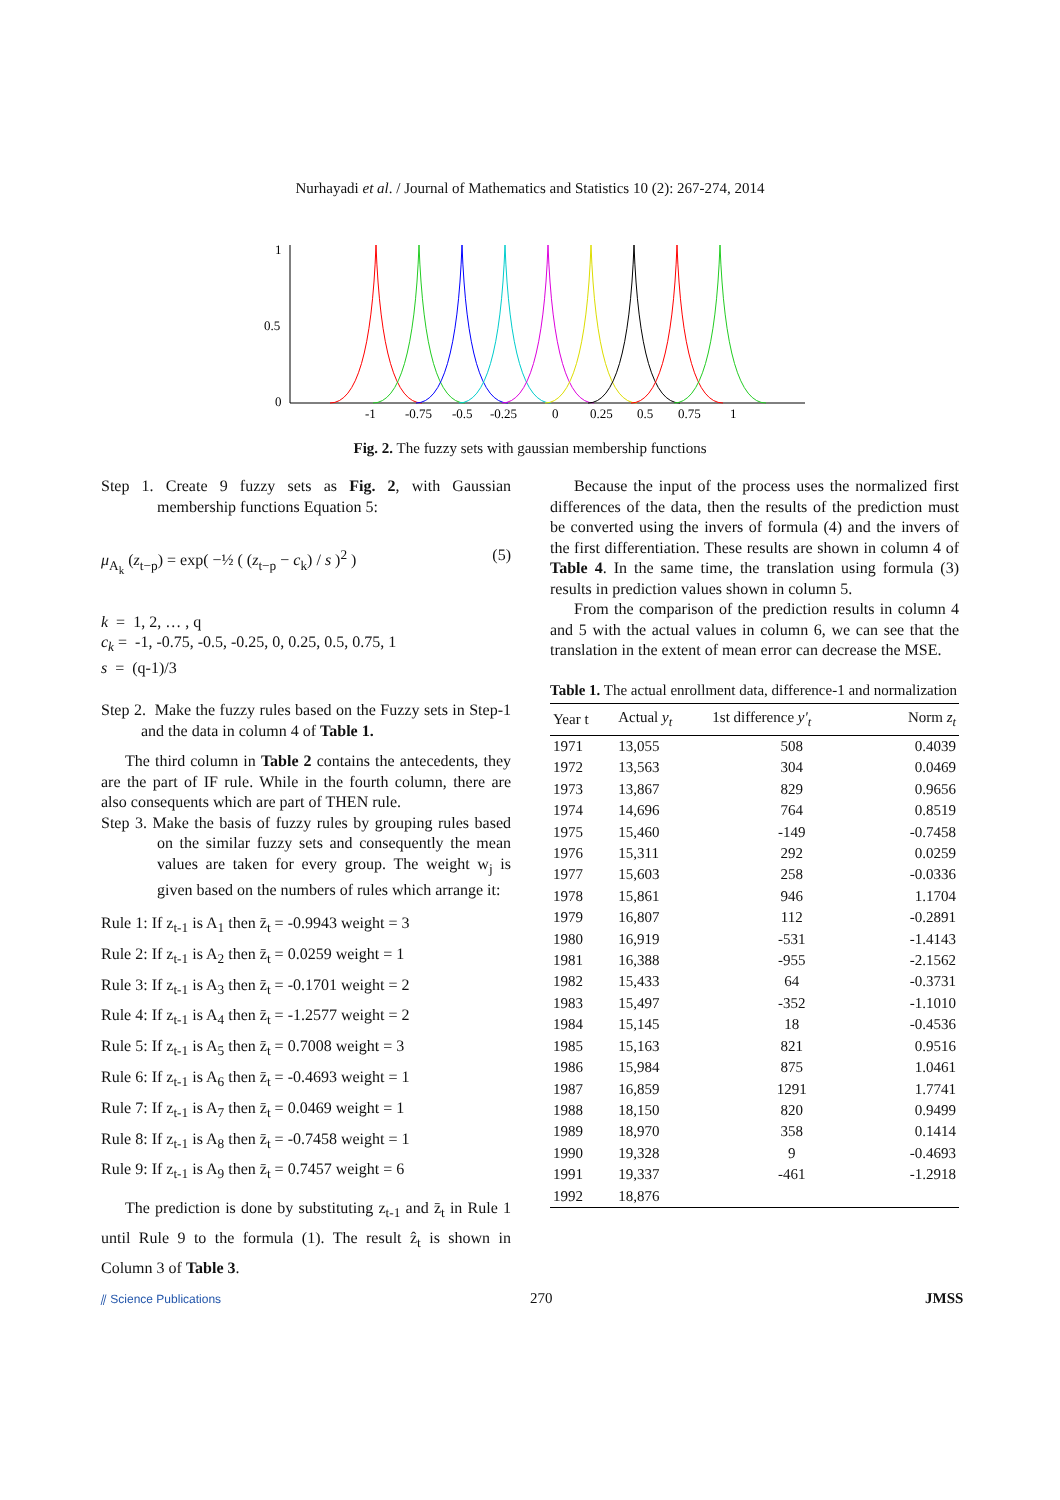Nurhayadi et al. / Journal of Mathematics and Statistics 10 (2): 267-274, 2014
1
0.5
0
-1
-0.75
-0.5
-0.25
0
0.25
0.5
0.75
1
Fig. 2. The fuzzy sets with gaussian membership functions
Step 1. Create 9 fuzzy sets as Fig. 2, with Gaussian membership functions Equation 5:
μ<sub>A<sub>k</sub></sub> (z<sub>t−p</sub>) = exp( −½ ( (z<sub>t−p</sub> − c<sub>k</sub>) / s )<sup>2</sup> ) (5)
k = 1, 2, … , q
c<sub>k</sub> = -1, -0.75, -0.5, -0.25, 0, 0.25, 0.5, 0.75, 1
s = (q-1)/3
Step 2. Make the fuzzy rules based on the Fuzzy sets in Step-1 and the data in column 4 of Table 1.
The third column in Table 2 contains the antecedents, they are the part of IF rule. While in the fourth column, there are also consequents which are part of THEN rule.
Step 3. Make the basis of fuzzy rules by grouping rules based on the similar fuzzy sets and consequently the mean values are taken for every group. The weight w<sub>j</sub> is given based on the numbers of rules which arrange it:
Rule 1: If z<sub>t-1</sub> is A<sub>1</sub> then z̄<sub>t</sub> = -0.9943 weight = 3
Rule 2: If z<sub>t-1</sub> is A<sub>2</sub> then z̄<sub>t</sub> = 0.0259 weight = 1
Rule 3: If z<sub>t-1</sub> is A<sub>3</sub> then z̄<sub>t</sub> = -0.1701 weight = 2
Rule 4: If z<sub>t-1</sub> is A<sub>4</sub> then z̄<sub>t</sub> = -1.2577 weight = 2
Rule 5: If z<sub>t-1</sub> is A<sub>5</sub> then z̄<sub>t</sub> = 0.7008 weight = 3
Rule 6: If z<sub>t-1</sub> is A<sub>6</sub> then z̄<sub>t</sub> = -0.4693 weight = 1
Rule 7: If z<sub>t-1</sub> is A<sub>7</sub> then z̄<sub>t</sub> = 0.0469 weight = 1
Rule 8: If z<sub>t-1</sub> is A<sub>8</sub> then z̄<sub>t</sub> = -0.7458 weight = 1
Rule 9: If z<sub>t-1</sub> is A<sub>9</sub> then z̄<sub>t</sub> = 0.7457 weight = 6
The prediction is done by substituting z<sub>t-1</sub> and z̄<sub>t</sub> in Rule 1 until Rule 9 to the formula (1). The result ẑ<sub>t</sub> is shown in Column 3 of Table 3.
Because the input of the process uses the normalized first differences of the data, then the results of the prediction must be converted using the invers of formula (4) and the invers of the first differentiation. These results are shown in column 4 of Table 4. In the same time, the translation using formula (3) results in prediction values shown in column 5.
From the comparison of the prediction results in column 4 and 5 with the actual values in column 6, we can see that the translation in the extent of mean error can decrease the MSE.
Table 1. The actual enrollment data, difference-1 and normalization
| Year t | Actual y<sub>t</sub> | 1st difference y'<sub>t</sub> | Norm z<sub>t</sub> |
| --- | --- | --- | --- |
| 1971 | 13,055 | 508 | 0.4039 |
| 1972 | 13,563 | 304 | 0.0469 |
| 1973 | 13,867 | 829 | 0.9656 |
| 1974 | 14,696 | 764 | 0.8519 |
| 1975 | 15,460 | -149 | -0.7458 |
| 1976 | 15,311 | 292 | 0.0259 |
| 1977 | 15,603 | 258 | -0.0336 |
| 1978 | 15,861 | 946 | 1.1704 |
| 1979 | 16,807 | 112 | -0.2891 |
| 1980 | 16,919 | -531 | -1.4143 |
| 1981 | 16,388 | -955 | -2.1562 |
| 1982 | 15,433 | 64 | -0.3731 |
| 1983 | 15,497 | -352 | -1.1010 |
| 1984 | 15,145 | 18 | -0.4536 |
| 1985 | 15,163 | 821 | 0.9516 |
| 1986 | 15,984 | 875 | 1.0461 |
| 1987 | 16,859 | 1291 | 1.7741 |
| 1988 | 18,150 | 820 | 0.9499 |
| 1989 | 18,970 | 358 | 0.1414 |
| 1990 | 19,328 | 9 | -0.4693 |
| 1991 | 19,337 | -461 | -1.2918 |
| 1992 | 18,876 | | |
⫽ Science Publications 270 JMSS